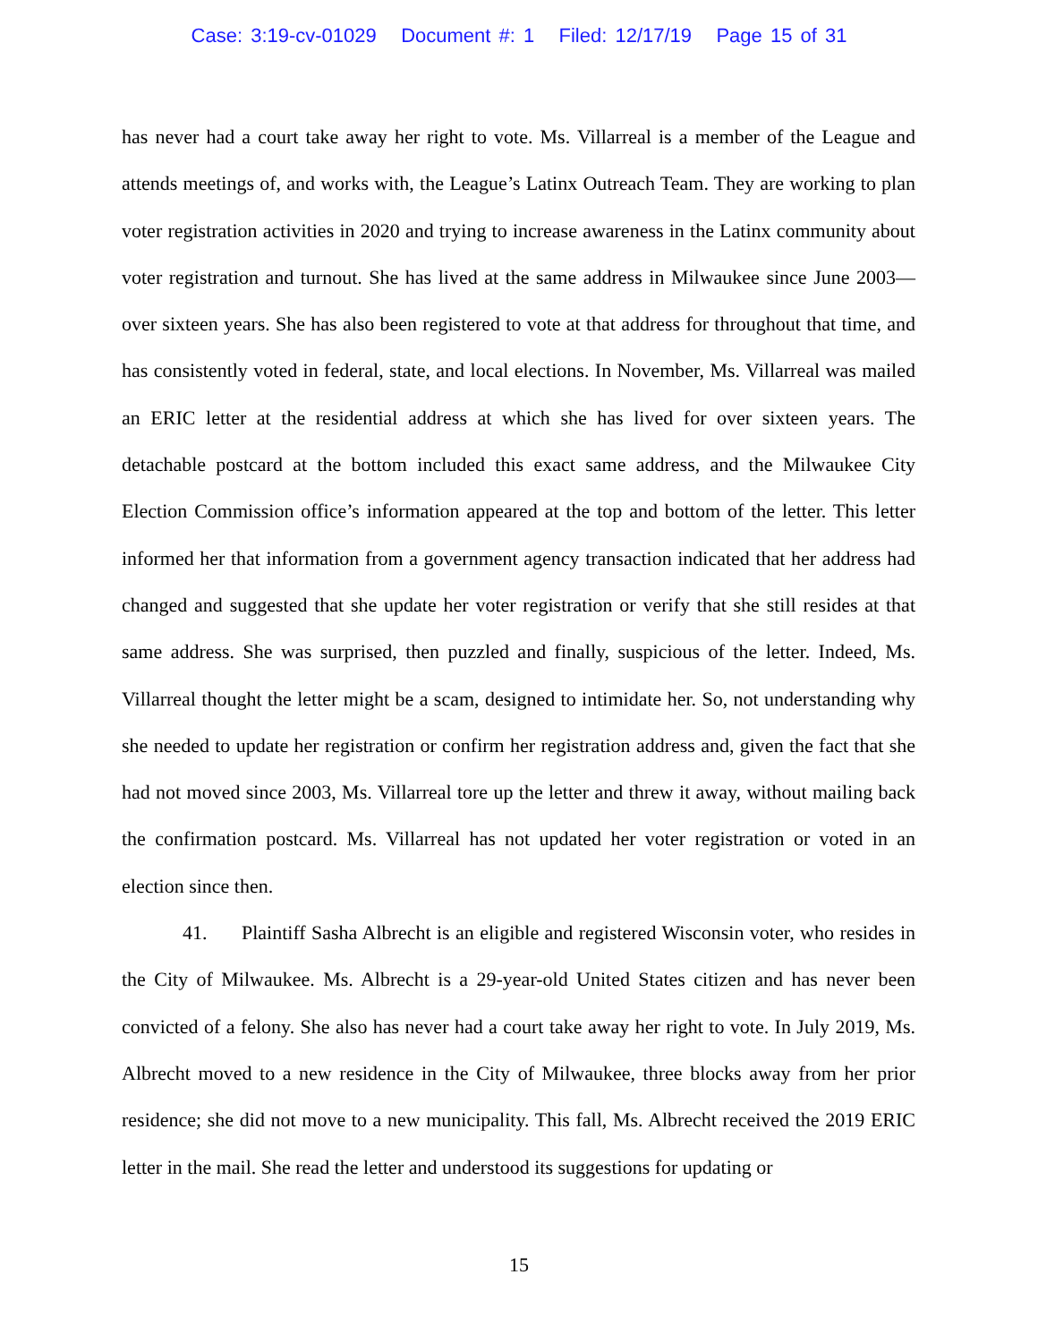Case: 3:19-cv-01029 Document #: 1 Filed: 12/17/19 Page 15 of 31
has never had a court take away her right to vote. Ms. Villarreal is a member of the League and attends meetings of, and works with, the League’s Latinx Outreach Team. They are working to plan voter registration activities in 2020 and trying to increase awareness in the Latinx community about voter registration and turnout. She has lived at the same address in Milwaukee since June 2003—over sixteen years. She has also been registered to vote at that address for throughout that time, and has consistently voted in federal, state, and local elections. In November, Ms. Villarreal was mailed an ERIC letter at the residential address at which she has lived for over sixteen years. The detachable postcard at the bottom included this exact same address, and the Milwaukee City Election Commission office’s information appeared at the top and bottom of the letter. This letter informed her that information from a government agency transaction indicated that her address had changed and suggested that she update her voter registration or verify that she still resides at that same address. She was surprised, then puzzled and finally, suspicious of the letter. Indeed, Ms. Villarreal thought the letter might be a scam, designed to intimidate her. So, not understanding why she needed to update her registration or confirm her registration address and, given the fact that she had not moved since 2003, Ms. Villarreal tore up the letter and threw it away, without mailing back the confirmation postcard. Ms. Villarreal has not updated her voter registration or voted in an election since then.
41. Plaintiff Sasha Albrecht is an eligible and registered Wisconsin voter, who resides in the City of Milwaukee. Ms. Albrecht is a 29-year-old United States citizen and has never been convicted of a felony. She also has never had a court take away her right to vote. In July 2019, Ms. Albrecht moved to a new residence in the City of Milwaukee, three blocks away from her prior residence; she did not move to a new municipality. This fall, Ms. Albrecht received the 2019 ERIC letter in the mail. She read the letter and understood its suggestions for updating or
15